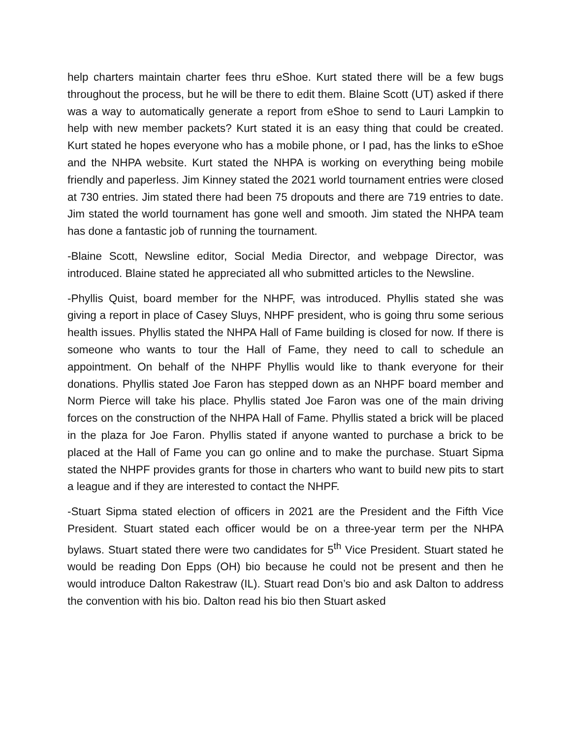help charters maintain charter fees thru eShoe. Kurt stated there will be a few bugs throughout the process, but he will be there to edit them. Blaine Scott (UT) asked if there was a way to automatically generate a report from eShoe to send to Lauri Lampkin to help with new member packets? Kurt stated it is an easy thing that could be created. Kurt stated he hopes everyone who has a mobile phone, or I pad, has the links to eShoe and the NHPA website. Kurt stated the NHPA is working on everything being mobile friendly and paperless. Jim Kinney stated the 2021 world tournament entries were closed at 730 entries. Jim stated there had been 75 dropouts and there are 719 entries to date. Jim stated the world tournament has gone well and smooth. Jim stated the NHPA team has done a fantastic job of running the tournament.
-Blaine Scott, Newsline editor, Social Media Director, and webpage Director, was introduced. Blaine stated he appreciated all who submitted articles to the Newsline.
-Phyllis Quist, board member for the NHPF, was introduced. Phyllis stated she was giving a report in place of Casey Sluys, NHPF president, who is going thru some serious health issues. Phyllis stated the NHPA Hall of Fame building is closed for now. If there is someone who wants to tour the Hall of Fame, they need to call to schedule an appointment. On behalf of the NHPF Phyllis would like to thank everyone for their donations. Phyllis stated Joe Faron has stepped down as an NHPF board member and Norm Pierce will take his place. Phyllis stated Joe Faron was one of the main driving forces on the construction of the NHPA Hall of Fame. Phyllis stated a brick will be placed in the plaza for Joe Faron. Phyllis stated if anyone wanted to purchase a brick to be placed at the Hall of Fame you can go online and to make the purchase. Stuart Sipma stated the NHPF provides grants for those in charters who want to build new pits to start a league and if they are interested to contact the NHPF.
-Stuart Sipma stated election of officers in 2021 are the President and the Fifth Vice President. Stuart stated each officer would be on a three-year term per the NHPA bylaws. Stuart stated there were two candidates for 5<sup>th</sup> Vice President. Stuart stated he would be reading Don Epps (OH) bio because he could not be present and then he would introduce Dalton Rakestraw (IL). Stuart read Don’s bio and ask Dalton to address the convention with his bio. Dalton read his bio then Stuart asked